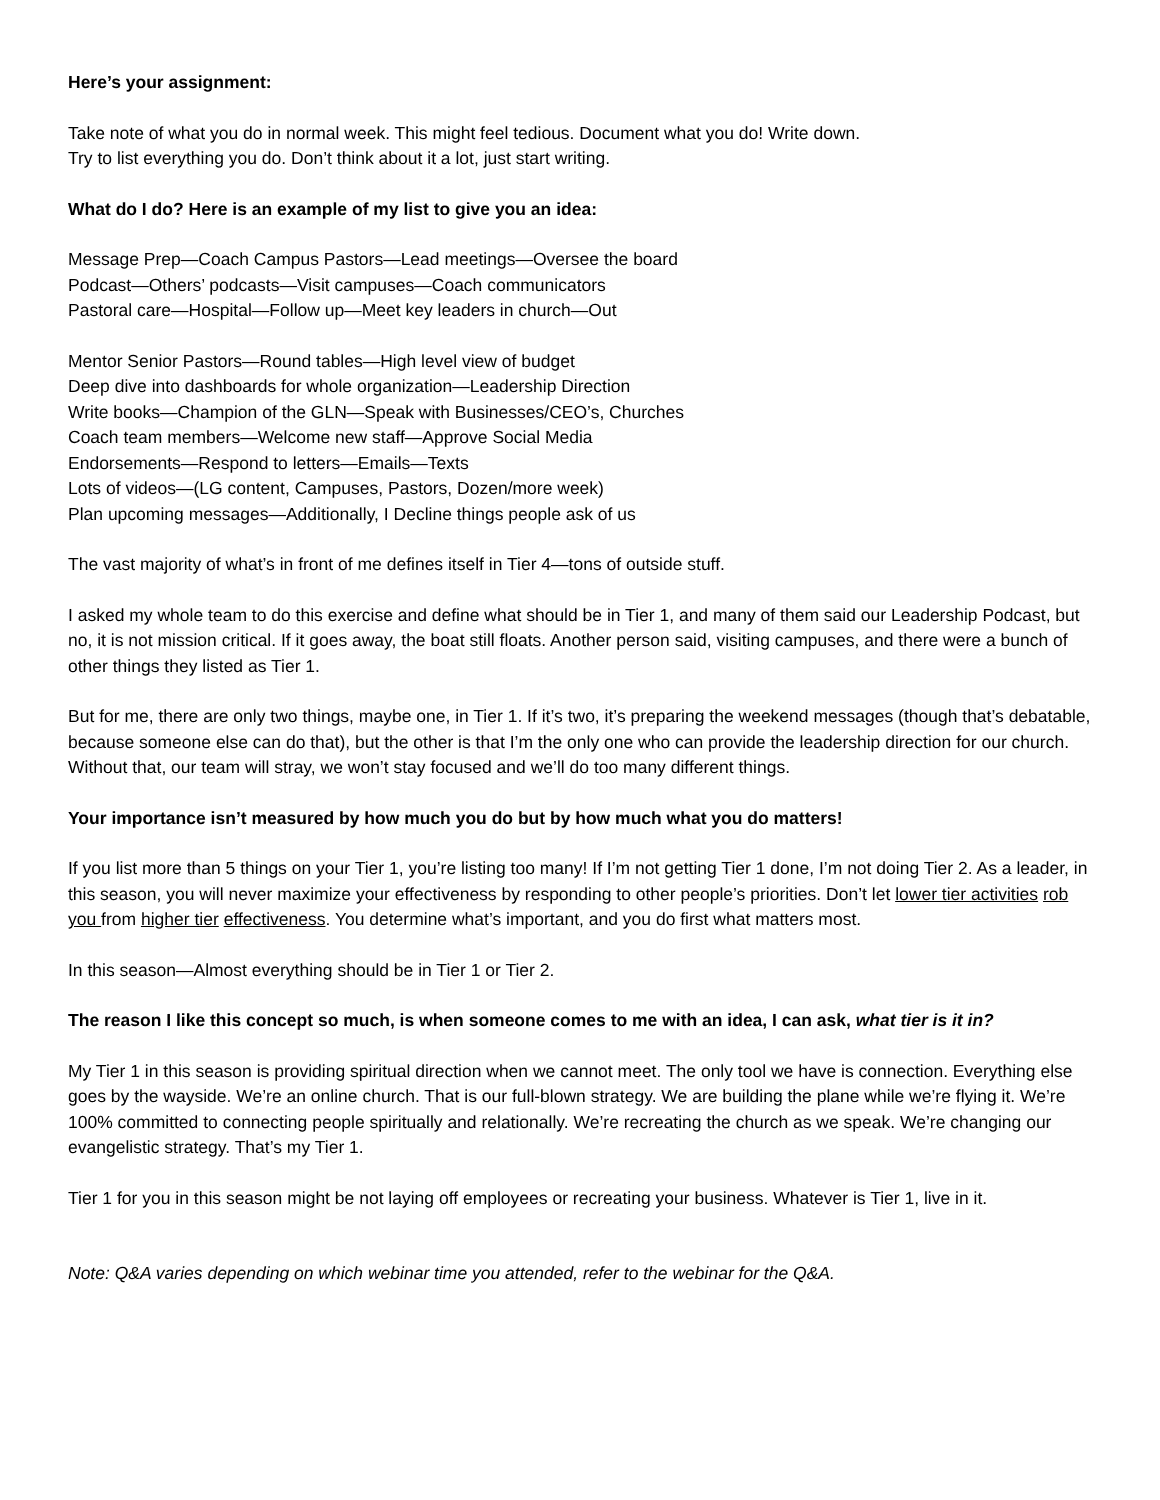Here’s your assignment:
Take note of what you do in normal week. This might feel tedious. Document what you do! Write down.
Try to list everything you do. Don’t think about it a lot, just start writing.
What do I do? Here is an example of my list to give you an idea:
Message Prep—Coach Campus Pastors—Lead meetings—Oversee the board
Podcast—Others’ podcasts—Visit campuses—Coach communicators
Pastoral care—Hospital—Follow up—Meet key leaders in church—Out
Mentor Senior Pastors—Round tables—High level view of budget
Deep dive into dashboards for whole organization—Leadership Direction
Write books—Champion of the GLN—Speak with Businesses/CEO’s, Churches
Coach team members—Welcome new staff—Approve Social Media
Endorsements—Respond to letters—Emails—Texts
Lots of videos—(LG content, Campuses, Pastors, Dozen/more week)
Plan upcoming messages—Additionally, I Decline things people ask of us
The vast majority of what’s in front of me defines itself in Tier 4—tons of outside stuff.
I asked my whole team to do this exercise and define what should be in Tier 1, and many of them said our Leadership Podcast, but no, it is not mission critical. If it goes away, the boat still floats. Another person said, visiting campuses, and there were a bunch of other things they listed as Tier 1.
But for me, there are only two things, maybe one, in Tier 1. If it’s two, it’s preparing the weekend messages (though that’s debatable, because someone else can do that), but the other is that I’m the only one who can provide the leadership direction for our church. Without that, our team will stray, we won’t stay focused and we’ll do too many different things.
Your importance isn’t measured by how much you do but by how much what you do matters!
If you list more than 5 things on your Tier 1, you’re listing too many! If I’m not getting Tier 1 done, I’m not doing Tier 2. As a leader, in this season, you will never maximize your effectiveness by responding to other people’s priorities. Don’t let lower tier activities rob you from higher tier effectiveness. You determine what’s important, and you do first what matters most.
In this season—Almost everything should be in Tier 1 or Tier 2.
The reason I like this concept so much, is when someone comes to me with an idea, I can ask, what tier is it in?
My Tier 1 in this season is providing spiritual direction when we cannot meet. The only tool we have is connection. Everything else goes by the wayside. We’re an online church. That is our full-blown strategy. We are building the plane while we’re flying it. We’re 100% committed to connecting people spiritually and relationally. We’re recreating the church as we speak. We’re changing our evangelistic strategy. That’s my Tier 1.
Tier 1 for you in this season might be not laying off employees or recreating your business. Whatever is Tier 1, live in it.
Note: Q&A varies depending on which webinar time you attended, refer to the webinar for the Q&A.